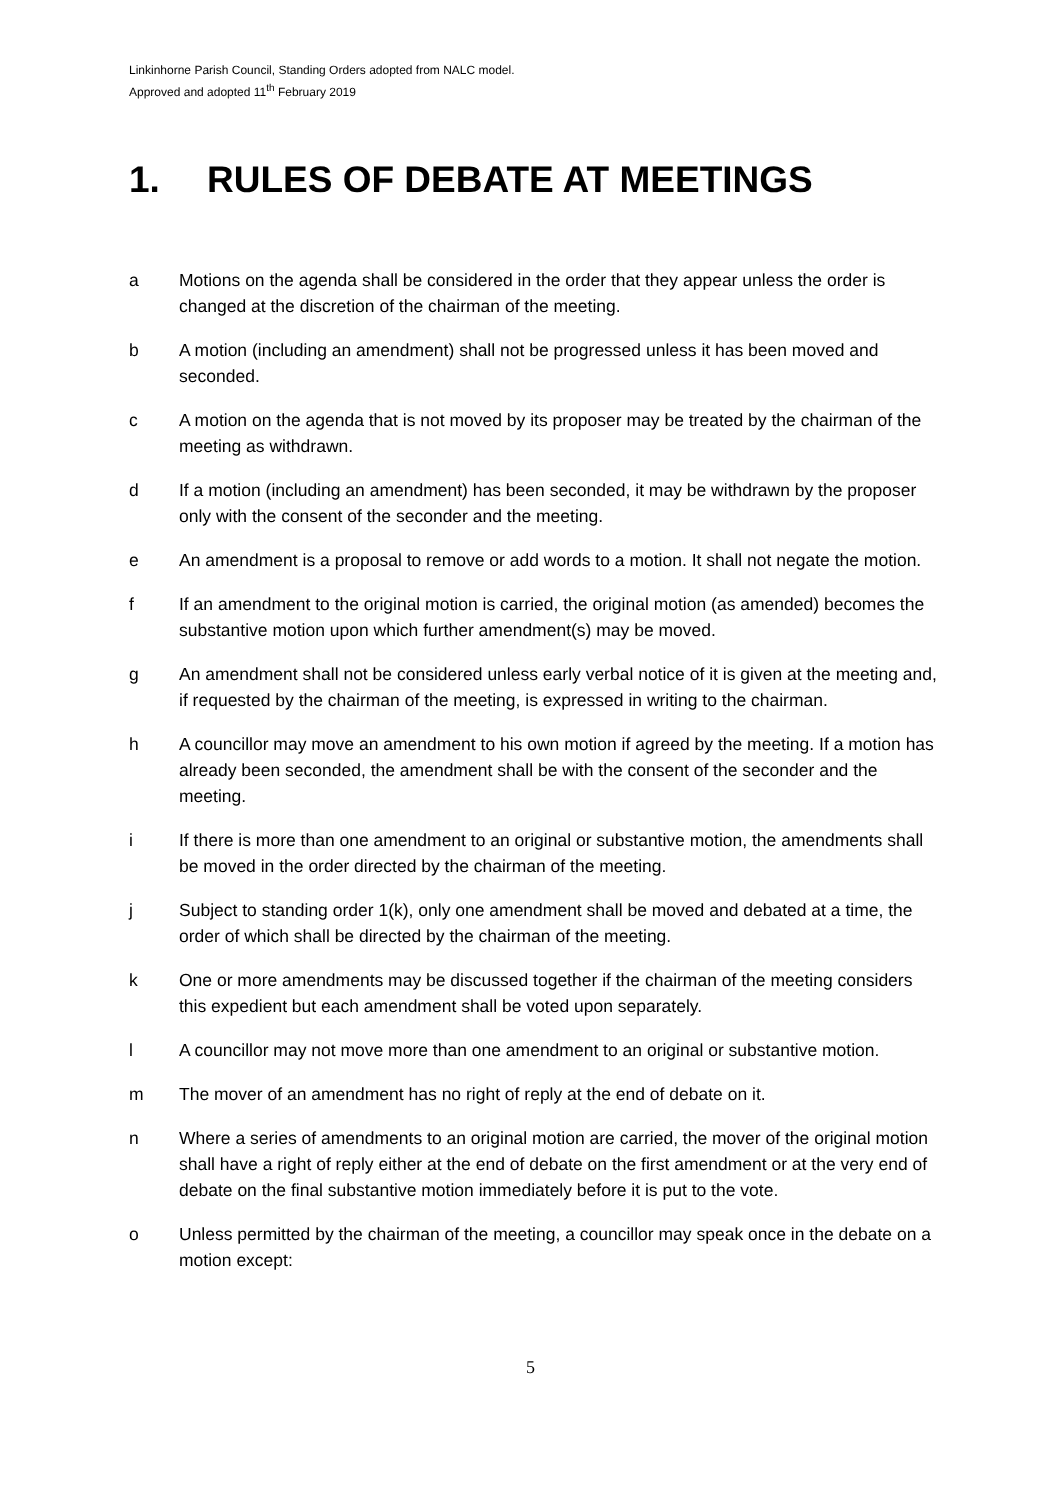Linkinhorne Parish Council, Standing Orders adopted from NALC model.
Approved and adopted 11<sup>th</sup> February 2019
1. RULES OF DEBATE AT MEETINGS
a Motions on the agenda shall be considered in the order that they appear unless the order is changed at the discretion of the chairman of the meeting.
b A motion (including an amendment) shall not be progressed unless it has been moved and seconded.
c A motion on the agenda that is not moved by its proposer may be treated by the chairman of the meeting as withdrawn.
d If a motion (including an amendment) has been seconded, it may be withdrawn by the proposer only with the consent of the seconder and the meeting.
e An amendment is a proposal to remove or add words to a motion. It shall not negate the motion.
f If an amendment to the original motion is carried, the original motion (as amended) becomes the substantive motion upon which further amendment(s) may be moved.
g An amendment shall not be considered unless early verbal notice of it is given at the meeting and, if requested by the chairman of the meeting, is expressed in writing to the chairman.
h A councillor may move an amendment to his own motion if agreed by the meeting. If a motion has already been seconded, the amendment shall be with the consent of the seconder and the meeting.
i If there is more than one amendment to an original or substantive motion, the amendments shall be moved in the order directed by the chairman of the meeting.
j Subject to standing order 1(k), only one amendment shall be moved and debated at a time, the order of which shall be directed by the chairman of the meeting.
k One or more amendments may be discussed together if the chairman of the meeting considers this expedient but each amendment shall be voted upon separately.
l A councillor may not move more than one amendment to an original or substantive motion.
m The mover of an amendment has no right of reply at the end of debate on it.
n Where a series of amendments to an original motion are carried, the mover of the original motion shall have a right of reply either at the end of debate on the first amendment or at the very end of debate on the final substantive motion immediately before it is put to the vote.
o Unless permitted by the chairman of the meeting, a councillor may speak once in the debate on a motion except:
5